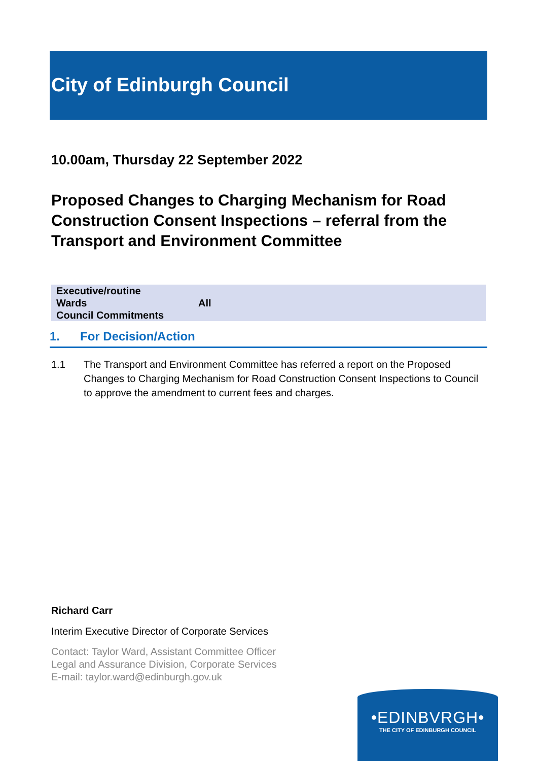City of Edinburgh Council
10.00am, Thursday 22 September 2022
Proposed Changes to Charging Mechanism for Road Construction Consent Inspections – referral from the Transport and Environment Committee
| Executive/routine | |
| Wards | All |
| Council Commitments | |
1. For Decision/Action
1.1 The Transport and Environment Committee has referred a report on the Proposed Changes to Charging Mechanism for Road Construction Consent Inspections to Council to approve the amendment to current fees and charges.
Richard Carr
Interim Executive Director of Corporate Services
Contact: Taylor Ward, Assistant Committee Officer
Legal and Assurance Division, Corporate Services
E-mail: taylor.ward@edinburgh.gov.uk
•EDINBVRGH•
THE CITY OF EDINBURGH COUNCIL